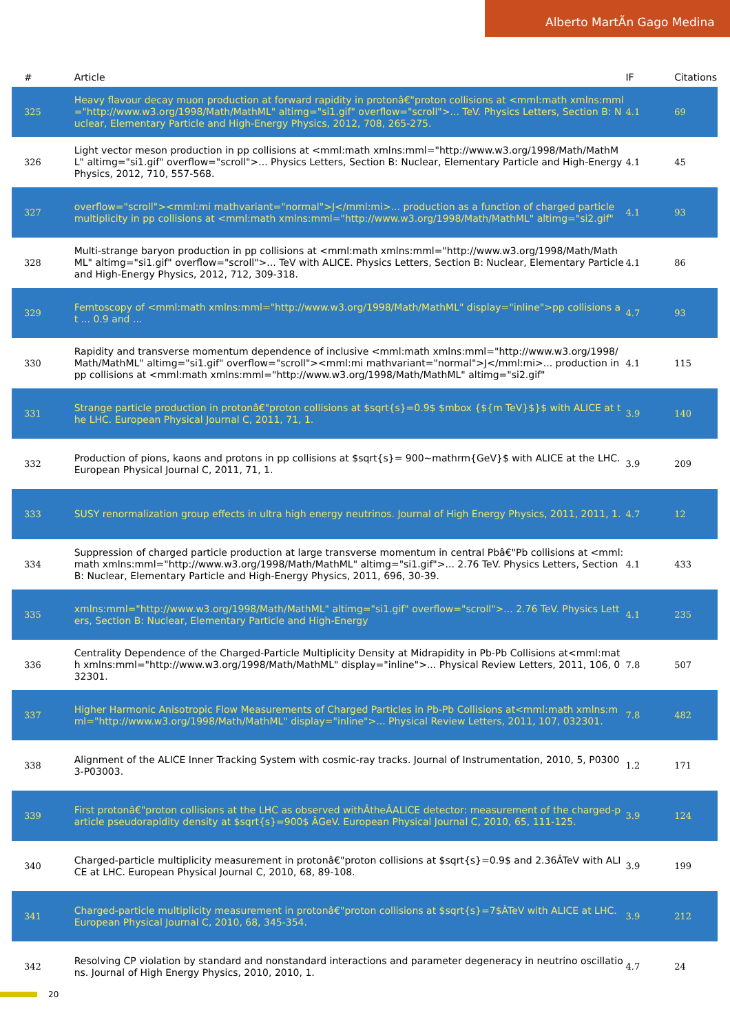Alberto MartÃn Gago Medina
| # | Article | IF | Citations |
| --- | --- | --- | --- |
| 325 | Heavy flavour decay muon production at forward rapidity in protonâ€"proton collisions at <mml:math xmlns:mml="http://www.w3.org/1998/Math/MathML" altimg="si1.gif" overflow="scroll">... TeV. Physics Letters, Section B: Nuclear, Elementary Particle and High-Energy Physics, 2012, 708, 265-275. | 4.1 | 69 |
| 326 | Light vector meson production in pp collisions at <mml:math xmlns:mml="http://www.w3.org/1998/Math/MathML" altimg="si1.gif" overflow="scroll">... Physics Letters, Section B: Nuclear, Elementary Particle and High-Energy Physics, 2012, 710, 557-568. | 4.1 | 45 |
| 327 | overflow="scroll"><mml:mi mathvariant="normal">J</mml:mi>... production as a function of charged particle multiplicity in pp collisions at <mml:math xmlns:mml="http://www.w3.org/1998/Math/MathML" altimg="si2.gif" | 4.1 | 93 |
| 328 | Multi-strange baryon production in pp collisions at <mml:math xmlns:mml="http://www.w3.org/1998/Math/MathML" altimg="si1.gif" overflow="scroll">... TeV with ALICE. Physics Letters, Section B: Nuclear, Elementary Particle and High-Energy Physics, 2012, 712, 309-318. | 4.1 | 86 |
| 329 | Femtoscopy of <mml:math xmlns:mml="http://www.w3.org/1998/Math/MathML" display="inline">pp collisions at ... 0.9 and ... | 4.7 | 93 |
| 330 | Rapidity and transverse momentum dependence of inclusive <mml:math xmlns:mml="http://www.w3.org/1998/Math/MathML" altimg="si1.gif" overflow="scroll"><mml:mi mathvariant="normal">J</mml:mi>... production in pp collisions at <mml:math xmlns:mml="http://www.w3.org/1998/Math/MathML" altimg="si2.gif" | 4.1 | 115 |
| 331 | Strange particle production in protonâ€"proton collisions at $sqrt{s}=0.9$ $mbox {${m TeV}$}$ with ALICE at the LHC. European Physical Journal C, 2011, 71, 1. | 3.9 | 140 |
| 332 | Production of pions, kaons and protons in pp collisions at $sqrt{s}= 900~mathrm{GeV}$ with ALICE at the LHC. European Physical Journal C, 2011, 71, 1. | 3.9 | 209 |
| 333 | SUSY renormalization group effects in ultra high energy neutrinos. Journal of High Energy Physics, 2011, 2011, 1. | 4.7 | 12 |
| 334 | Suppression of charged particle production at large transverse momentum in central Pbâ€"Pb collisions at <mml:math xmlns:mml="http://www.w3.org/1998/Math/MathML" altimg="si1.gif">... 2.76 TeV. Physics Letters, Section B: Nuclear, Elementary Particle and High-Energy Physics, 2011, 696, 30-39. | 4.1 | 433 |
| 335 | xmlns:mml="http://www.w3.org/1998/Math/MathML" altimg="si1.gif" overflow="scroll">... 2.76 TeV. Physics Letters, Section B: Nuclear, Elementary Particle and High-Energy | 4.1 | 235 |
| 336 | Centrality Dependence of the Charged-Particle Multiplicity Density at Midrapidity in Pb-Pb Collisions at<mml:math xmlns:mml="http://www.w3.org/1998/Math/MathML" display="inline">... Physical Review Letters, 2011, 106, 032301. | 7.8 | 507 |
| 337 | Higher Harmonic Anisotropic Flow Measurements of Charged Particles in Pb-Pb Collisions at<mml:math xmlns:mml="http://www.w3.org/1998/Math/MathML" display="inline">... Physical Review Letters, 2011, 107, 032301. | 7.8 | 482 |
| 338 | Alignment of the ALICE Inner Tracking System with cosmic-ray tracks. Journal of Instrumentation, 2010, 5, P03003-P03003. | 1.2 | 171 |
| 339 | First protonâ€"proton collisions at the LHC as observed withÂtheÂALICE detector: measurement of the charged-particle pseudorapidity density at $sqrt{s}=900$ ÂGeV. European Physical Journal C, 2010, 65, 111-125. | 3.9 | 124 |
| 340 | Charged-particle multiplicity measurement in protonâ€"proton collisions at $sqrt{s}=0.9$ and 2.36ÂTeV with ALICE at LHC. European Physical Journal C, 2010, 68, 89-108. | 3.9 | 199 |
| 341 | Charged-particle multiplicity measurement in protonâ€"proton collisions at $sqrt{s}=7$ÂTeV with ALICE at LHC. European Physical Journal C, 2010, 68, 345-354. | 3.9 | 212 |
| 342 | Resolving CP violation by standard and nonstandard interactions and parameter degeneracy in neutrino oscillations. Journal of High Energy Physics, 2010, 2010, 1. | 4.7 | 24 |
20